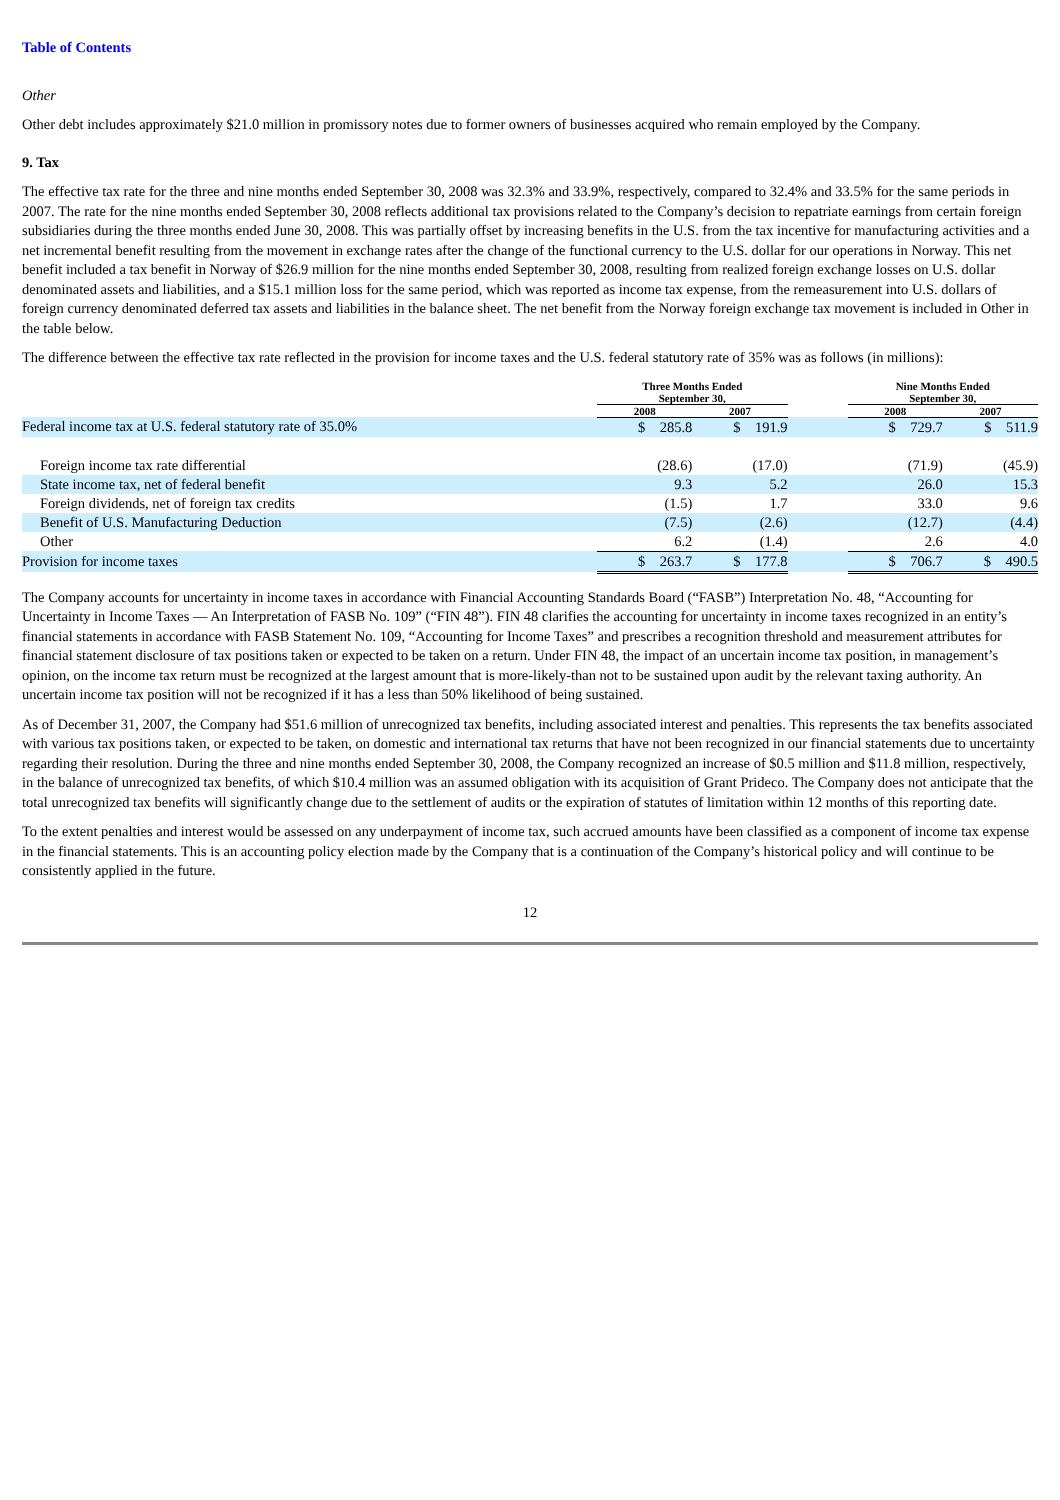Table of Contents
Other
Other debt includes approximately $21.0 million in promissory notes due to former owners of businesses acquired who remain employed by the Company.
9. Tax
The effective tax rate for the three and nine months ended September 30, 2008 was 32.3% and 33.9%, respectively, compared to 32.4% and 33.5% for the same periods in 2007. The rate for the nine months ended September 30, 2008 reflects additional tax provisions related to the Company’s decision to repatriate earnings from certain foreign subsidiaries during the three months ended June 30, 2008. This was partially offset by increasing benefits in the U.S. from the tax incentive for manufacturing activities and a net incremental benefit resulting from the movement in exchange rates after the change of the functional currency to the U.S. dollar for our operations in Norway. This net benefit included a tax benefit in Norway of $26.9 million for the nine months ended September 30, 2008, resulting from realized foreign exchange losses on U.S. dollar denominated assets and liabilities, and a $15.1 million loss for the same period, which was reported as income tax expense, from the remeasurement into U.S. dollars of foreign currency denominated deferred tax assets and liabilities in the balance sheet. The net benefit from the Norway foreign exchange tax movement is included in Other in the table below.
The difference between the effective tax rate reflected in the provision for income taxes and the U.S. federal statutory rate of 35% was as follows (in millions):
| | Three Months Ended September 30, | | | Nine Months Ended September 30, | |
| --- | --- | --- | --- | --- | --- |
| | 2008 | 2007 | | 2008 | 2007 |
| Federal income tax at U.S. federal statutory rate of 35.0% | $ 285.8 | $ 191.9 | | $ 729.7 | $ 511.9 |
| Foreign income tax rate differential | (28.6) | (17.0) | | (71.9) | (45.9) |
| State income tax, net of federal benefit | 9.3 | 5.2 | | 26.0 | 15.3 |
| Foreign dividends, net of foreign tax credits | (1.5) | 1.7 | | 33.0 | 9.6 |
| Benefit of U.S. Manufacturing Deduction | (7.5) | (2.6) | | (12.7) | (4.4) |
| Other | 6.2 | (1.4) | | 2.6 | 4.0 |
| Provision for income taxes | $ 263.7 | $ 177.8 | | $ 706.7 | $ 490.5 |
The Company accounts for uncertainty in income taxes in accordance with Financial Accounting Standards Board (“FASB”) Interpretation No. 48, “Accounting for Uncertainty in Income Taxes — An Interpretation of FASB No. 109” (“FIN 48”). FIN 48 clarifies the accounting for uncertainty in income taxes recognized in an entity’s financial statements in accordance with FASB Statement No. 109, “Accounting for Income Taxes” and prescribes a recognition threshold and measurement attributes for financial statement disclosure of tax positions taken or expected to be taken on a return. Under FIN 48, the impact of an uncertain income tax position, in management’s opinion, on the income tax return must be recognized at the largest amount that is more-likely-than not to be sustained upon audit by the relevant taxing authority. An uncertain income tax position will not be recognized if it has a less than 50% likelihood of being sustained.
As of December 31, 2007, the Company had $51.6 million of unrecognized tax benefits, including associated interest and penalties. This represents the tax benefits associated with various tax positions taken, or expected to be taken, on domestic and international tax returns that have not been recognized in our financial statements due to uncertainty regarding their resolution. During the three and nine months ended September 30, 2008, the Company recognized an increase of $0.5 million and $11.8 million, respectively, in the balance of unrecognized tax benefits, of which $10.4 million was an assumed obligation with its acquisition of Grant Prideco. The Company does not anticipate that the total unrecognized tax benefits will significantly change due to the settlement of audits or the expiration of statutes of limitation within 12 months of this reporting date.
To the extent penalties and interest would be assessed on any underpayment of income tax, such accrued amounts have been classified as a component of income tax expense in the financial statements. This is an accounting policy election made by the Company that is a continuation of the Company’s historical policy and will continue to be consistently applied in the future.
12